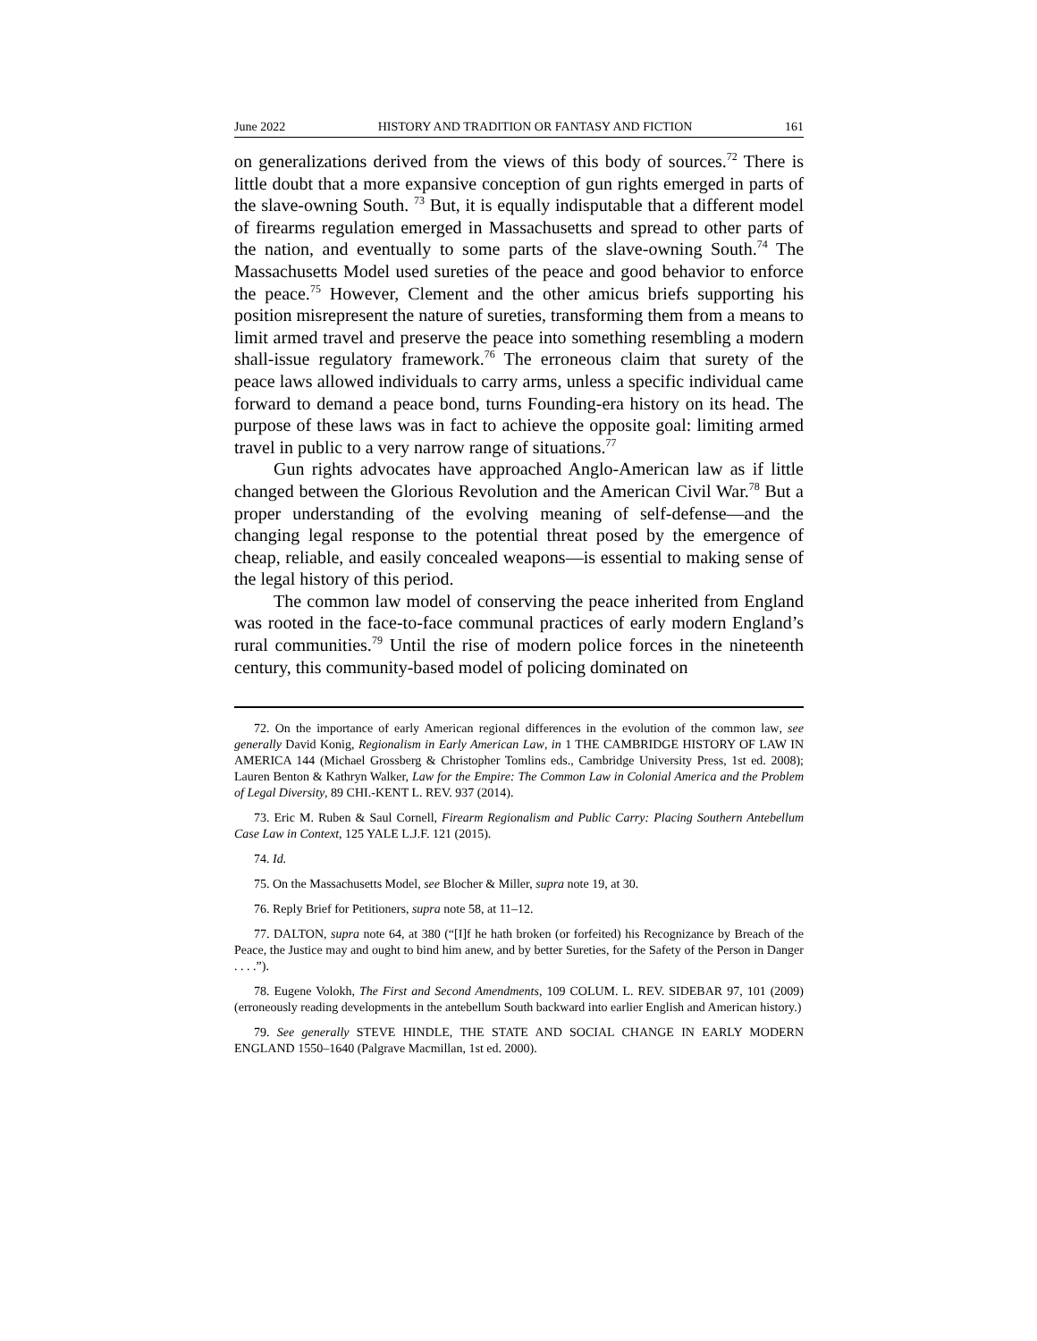June 2022 HISTORY AND TRADITION OR FANTASY AND FICTION 161
on generalizations derived from the views of this body of sources.<sup>72</sup> There is little doubt that a more expansive conception of gun rights emerged in parts of the slave-owning South. <sup>73</sup> But, it is equally indisputable that a different model of firearms regulation emerged in Massachusetts and spread to other parts of the nation, and eventually to some parts of the slave-owning South.<sup>74</sup> The Massachusetts Model used sureties of the peace and good behavior to enforce the peace.<sup>75</sup> However, Clement and the other amicus briefs supporting his position misrepresent the nature of sureties, transforming them from a means to limit armed travel and preserve the peace into something resembling a modern shall-issue regulatory framework.<sup>76</sup> The erroneous claim that surety of the peace laws allowed individuals to carry arms, unless a specific individual came forward to demand a peace bond, turns Founding-era history on its head. The purpose of these laws was in fact to achieve the opposite goal: limiting armed travel in public to a very narrow range of situations.<sup>77</sup>
Gun rights advocates have approached Anglo-American law as if little changed between the Glorious Revolution and the American Civil War.<sup>78</sup> But a proper understanding of the evolving meaning of self-defense—and the changing legal response to the potential threat posed by the emergence of cheap, reliable, and easily concealed weapons—is essential to making sense of the legal history of this period.
The common law model of conserving the peace inherited from England was rooted in the face-to-face communal practices of early modern England’s rural communities.<sup>79</sup> Until the rise of modern police forces in the nineteenth century, this community-based model of policing dominated on
72. On the importance of early American regional differences in the evolution of the common law, see generally David Konig, Regionalism in Early American Law, in 1 THE CAMBRIDGE HISTORY OF LAW IN AMERICA 144 (Michael Grossberg & Christopher Tomlins eds., Cambridge University Press, 1st ed. 2008); Lauren Benton & Kathryn Walker, Law for the Empire: The Common Law in Colonial America and the Problem of Legal Diversity, 89 CHI.-KENT L. REV. 937 (2014).
73. Eric M. Ruben & Saul Cornell, Firearm Regionalism and Public Carry: Placing Southern Antebellum Case Law in Context, 125 YALE L.J.F. 121 (2015).
74. Id.
75. On the Massachusetts Model, see Blocher & Miller, supra note 19, at 30.
76. Reply Brief for Petitioners, supra note 58, at 11–12.
77. DALTON, supra note 64, at 380 (“[I]f he hath broken (or forfeited) his Recognizance by Breach of the Peace, the Justice may and ought to bind him anew, and by better Sureties, for the Safety of the Person in Danger . . . .”).
78. Eugene Volokh, The First and Second Amendments, 109 COLUM. L. REV. SIDEBAR 97, 101 (2009) (erroneously reading developments in the antebellum South backward into earlier English and American history.)
79. See generally STEVE HINDLE, THE STATE AND SOCIAL CHANGE IN EARLY MODERN ENGLAND 1550–1640 (Palgrave Macmillan, 1st ed. 2000).